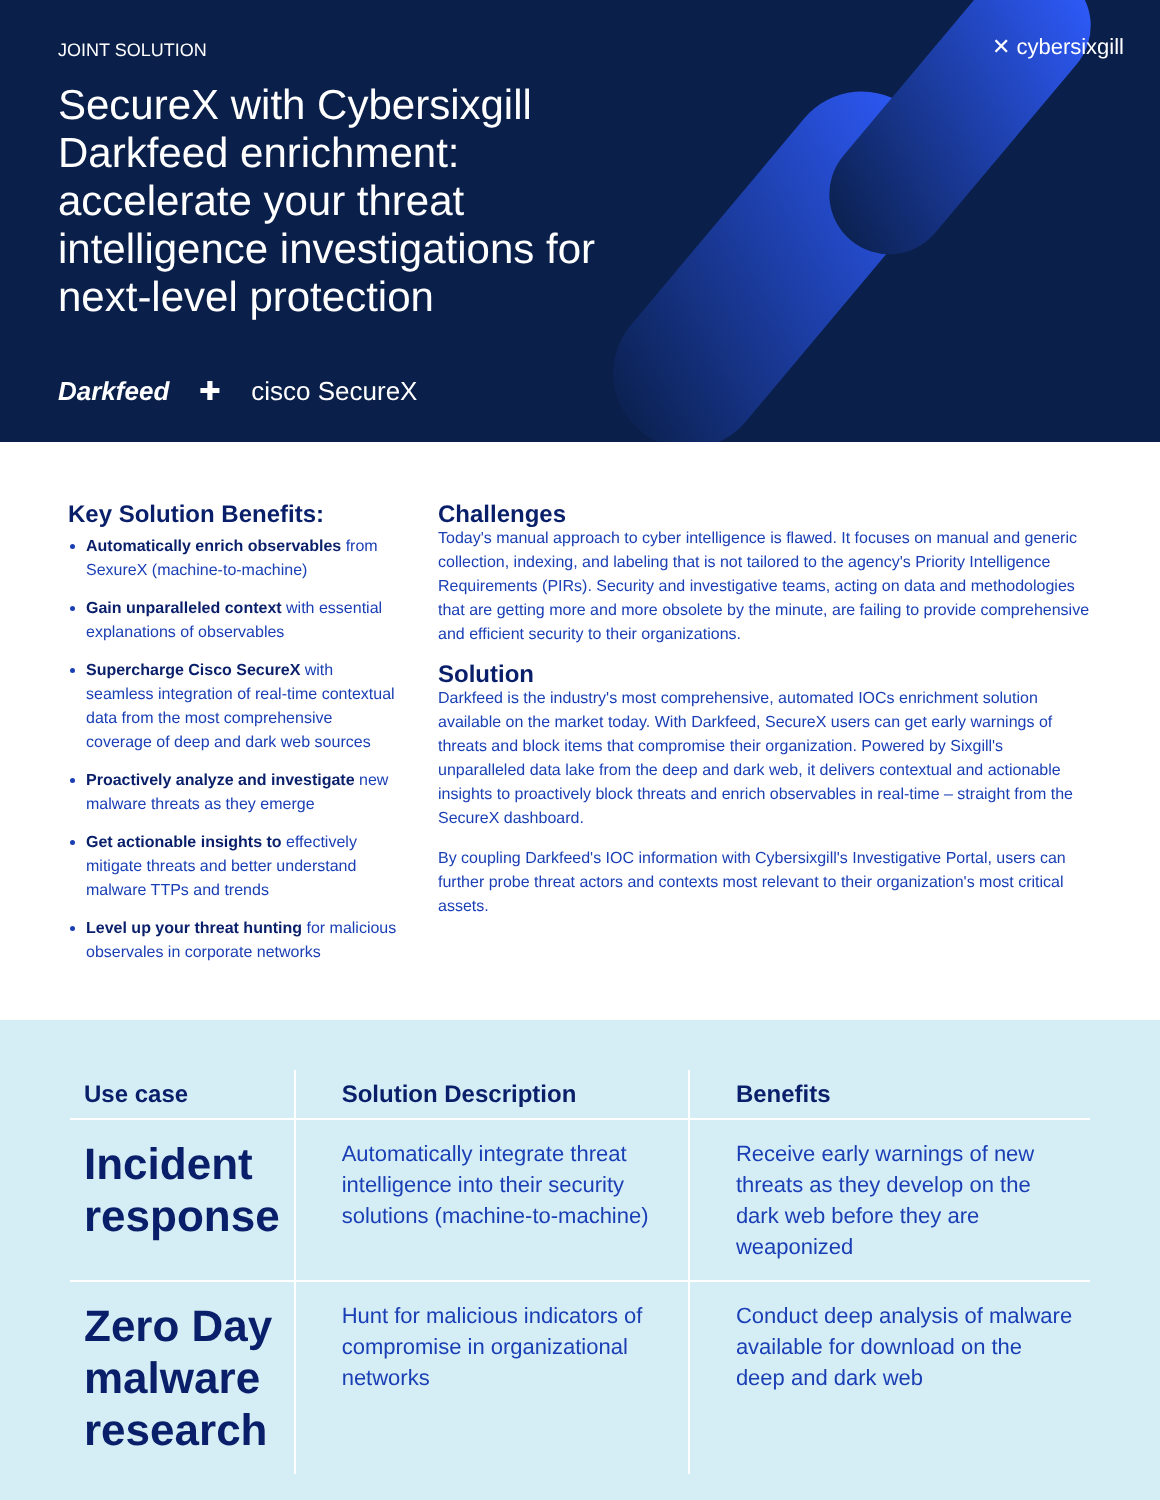✕ cybersixgill
JOINT SOLUTION
SecureX with Cybersixgill Darkfeed enrichment: accelerate your threat intelligence investigations for next-level protection
Darkfeed ✚ cisco SecureX
Key Solution Benefits:
Automatically enrich observables from SexureX (machine-to-machine)
Gain unparalleled context with essential explanations of observables
Supercharge Cisco SecureX with seamless integration of real-time contextual data from the most comprehensive coverage of deep and dark web sources
Proactively analyze and investigate new malware threats as they emerge
Get actionable insights to effectively mitigate threats and better understand malware TTPs and trends
Level up your threat hunting for malicious observales in corporate networks
Challenges
Today's manual approach to cyber intelligence is flawed. It focuses on manual and generic collection, indexing, and labeling that is not tailored to the agency's Priority Intelligence Requirements (PIRs). Security and investigative teams, acting on data and methodologies that are getting more and more obsolete by the minute, are failing to provide comprehensive and efficient security to their organizations.
Solution
Darkfeed is the industry's most comprehensive, automated IOCs enrichment solution available on the market today. With Darkfeed, SecureX users can get early warnings of threats and block items that compromise their organization. Powered by Sixgill's unparalleled data lake from the deep and dark web, it delivers contextual and actionable insights to proactively block threats and enrich observables in real-time – straight from the SecureX dashboard.
By coupling Darkfeed's IOC information with Cybersixgill's Investigative Portal, users can further probe threat actors and contexts most relevant to their organization's most critical assets.
| Use case | Solution Description | Benefits |
| --- | --- | --- |
| Incident response | Automatically integrate threat intelligence into their security solutions (machine-to-machine) | Receive early warnings of new threats as they develop on the dark web before they are weaponized |
| Zero Day malware research | Hunt for malicious indicators of compromise in organizational networks | Conduct deep analysis of malware available for download on the deep and dark web |